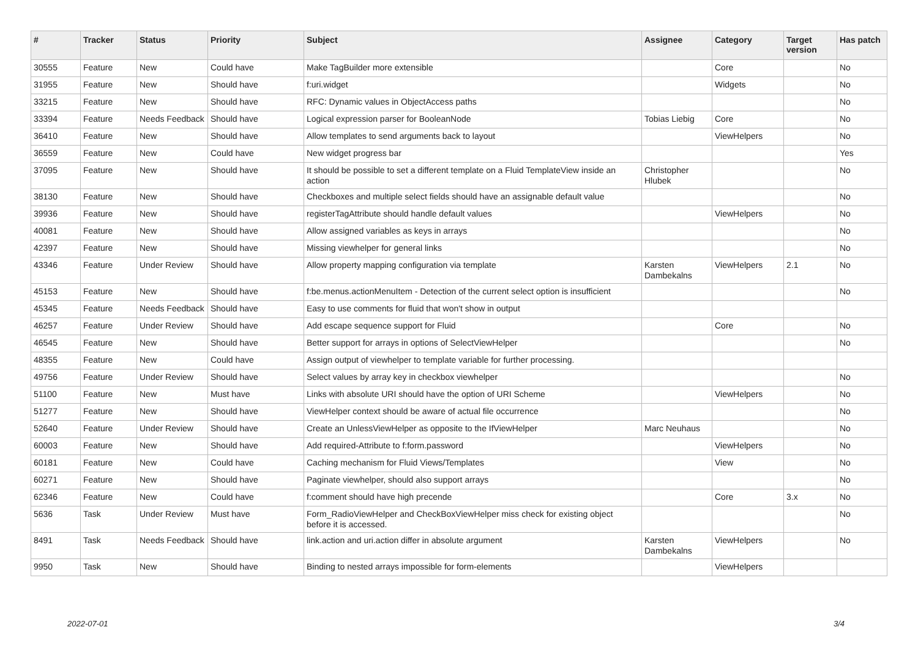| # | Tracker | Status | Priority | Subject | Assignee | Category | Target version | Has patch |
| --- | --- | --- | --- | --- | --- | --- | --- | --- |
| 30555 | Feature | New | Could have | Make TagBuilder more extensible | | Core | | No |
| 31955 | Feature | New | Should have | f:uri.widget | | Widgets | | No |
| 33215 | Feature | New | Should have | RFC: Dynamic values in ObjectAccess paths | | | | No |
| 33394 | Feature | Needs Feedback | Should have | Logical expression parser for BooleanNode | Tobias Liebig | Core | | No |
| 36410 | Feature | New | Should have | Allow templates to send arguments back to layout | | ViewHelpers | | No |
| 36559 | Feature | New | Could have | New widget progress bar | | | | Yes |
| 37095 | Feature | New | Should have | It should be possible to set a different template on a Fluid TemplateView inside an action | Christopher Hlubek | | | No |
| 38130 | Feature | New | Should have | Checkboxes and multiple select fields should have an assignable default value | | | | No |
| 39936 | Feature | New | Should have | registerTagAttribute should handle default values | | ViewHelpers | | No |
| 40081 | Feature | New | Should have | Allow assigned variables as keys in arrays | | | | No |
| 42397 | Feature | New | Should have | Missing viewhelper for general links | | | | No |
| 43346 | Feature | Under Review | Should have | Allow property mapping configuration via template | Karsten Dambekalns | ViewHelpers | 2.1 | No |
| 45153 | Feature | New | Should have | f:be.menus.actionMenuItem - Detection of the current select option is insufficient | | | | No |
| 45345 | Feature | Needs Feedback | Should have | Easy to use comments for fluid that won't show in output | | | | |
| 46257 | Feature | Under Review | Should have | Add escape sequence support for Fluid | | Core | | No |
| 46545 | Feature | New | Should have | Better support for arrays in options of SelectViewHelper | | | | No |
| 48355 | Feature | New | Could have | Assign output of viewhelper to template variable for further processing. | | | | |
| 49756 | Feature | Under Review | Should have | Select values by array key in checkbox viewhelper | | | | No |
| 51100 | Feature | New | Must have | Links with absolute URI should have the option of URI Scheme | | ViewHelpers | | No |
| 51277 | Feature | New | Should have | ViewHelper context should be aware of actual file occurrence | | | | No |
| 52640 | Feature | Under Review | Should have | Create an UnlessViewHelper as opposite to the IfViewHelper | Marc Neuhaus | | | No |
| 60003 | Feature | New | Should have | Add required-Attribute to f:form.password | | ViewHelpers | | No |
| 60181 | Feature | New | Could have | Caching mechanism for Fluid Views/Templates | | View | | No |
| 60271 | Feature | New | Should have | Paginate viewhelper, should also support arrays | | | | No |
| 62346 | Feature | New | Could have | f:comment should have high precende | | Core | 3.x | No |
| 5636 | Task | Under Review | Must have | Form_RadioViewHelper and CheckBoxViewHelper miss check for existing object before it is accessed. | | | | No |
| 8491 | Task | Needs Feedback | Should have | link.action and uri.action differ in absolute argument | Karsten Dambekalns | ViewHelpers | | No |
| 9950 | Task | New | Should have | Binding to nested arrays impossible for form-elements | | ViewHelpers | | |
2022-07-01 3/4